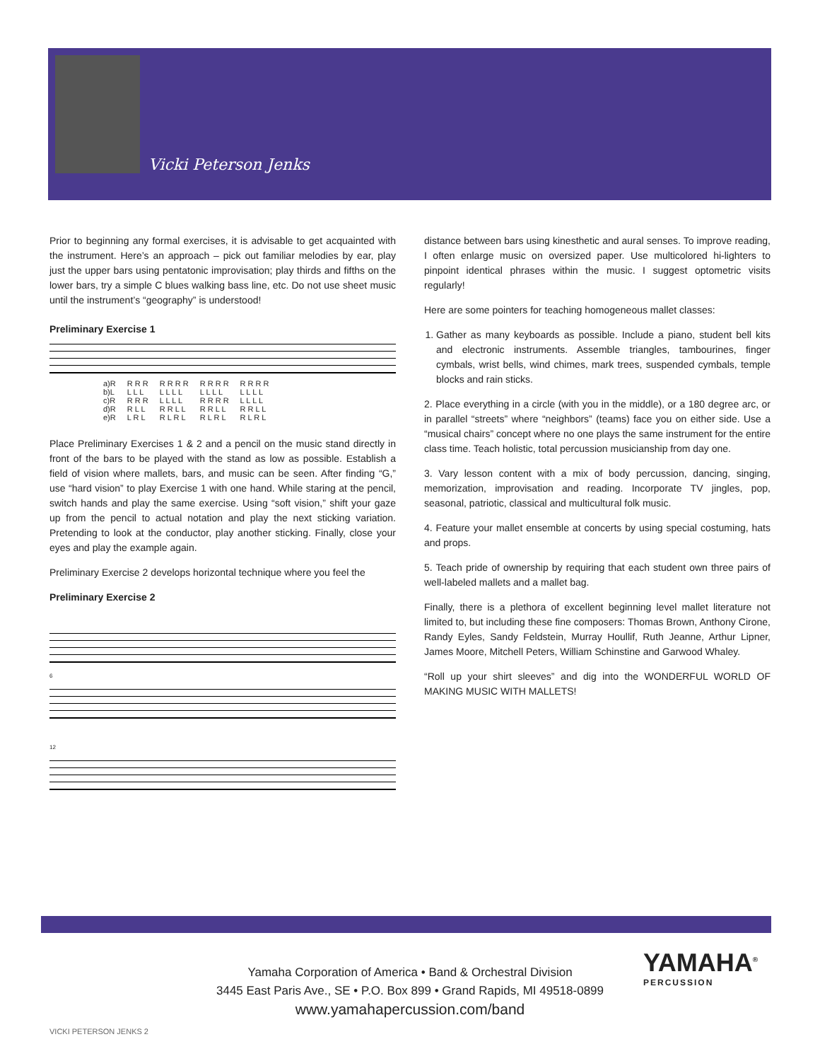Vicki Peterson Jenks
Prior to beginning any formal exercises, it is advisable to get acquainted with the instrument. Here’s an approach – pick out familiar melodies by ear, play just the upper bars using pentatonic improvisation; play thirds and fifths on the lower bars, try a simple C blues walking bass line, etc. Do not use sheet music until the instrument’s “geography” is understood!
Preliminary Exercise 1
| a)R | R R R | R R R R | R R R R | R R R R |
| b)L | L L L | L L L L | L L L L | L L L L |
| c)R | R R R | L L L L | R R R R | L L L L |
| d)R | R L L | R R L L | R R L L | R R L L |
| e)R | L R L | R L R L | R L R L | R L R L |
Place Preliminary Exercises 1 & 2 and a pencil on the music stand directly in front of the bars to be played with the stand as low as possible. Establish a field of vision where mallets, bars, and music can be seen. After finding “G,” use “hard vision” to play Exercise 1 with one hand. While staring at the pencil, switch hands and play the same exercise. Using “soft vision,” shift your gaze up from the pencil to actual notation and play the next sticking variation. Pretending to look at the conductor, play another sticking. Finally, close your eyes and play the example again.
Preliminary Exercise 2 develops horizontal technique where you feel the
Preliminary Exercise 2
6
12
distance between bars using kinesthetic and aural senses. To improve reading, I often enlarge music on oversized paper. Use multicolored hi-lighters to pinpoint identical phrases within the music. I suggest optometric visits regularly!
Here are some pointers for teaching homogeneous mallet classes:
1. Gather as many keyboards as possible. Include a piano, student bell kits and electronic instruments. Assemble triangles, tambourines, finger cymbals, wrist bells, wind chimes, mark trees, suspended cymbals, temple blocks and rain sticks.
2. Place everything in a circle (with you in the middle), or a 180 degree arc, or in parallel “streets” where “neighbors” (teams) face you on either side. Use a “musical chairs” concept where no one plays the same instrument for the entire class time. Teach holistic, total percussion musicianship from day one.
3. Vary lesson content with a mix of body percussion, dancing, singing, memorization, improvisation and reading. Incorporate TV jingles, pop, seasonal, patriotic, classical and multicultural folk music.
4. Feature your mallet ensemble at concerts by using special costuming, hats and props.
5. Teach pride of ownership by requiring that each student own three pairs of well-labeled mallets and a mallet bag.
Finally, there is a plethora of excellent beginning level mallet literature not limited to, but including these fine composers: Thomas Brown, Anthony Cirone, Randy Eyles, Sandy Feldstein, Murray Houllif, Ruth Jeanne, Arthur Lipner, James Moore, Mitchell Peters, William Schinstine and Garwood Whaley.
“Roll up your shirt sleeves” and dig into the WONDERFUL WORLD OF MAKING MUSIC WITH MALLETS!
Yamaha Corporation of America • Band & Orchestral Division
3445 East Paris Ave., SE • P.O. Box 899 • Grand Rapids, MI 49518-0899
www.yamahapercussion.com/band
YAMAHA<sup>®</sup>
PERCUSSION
VICKI PETERSON JENKS 2